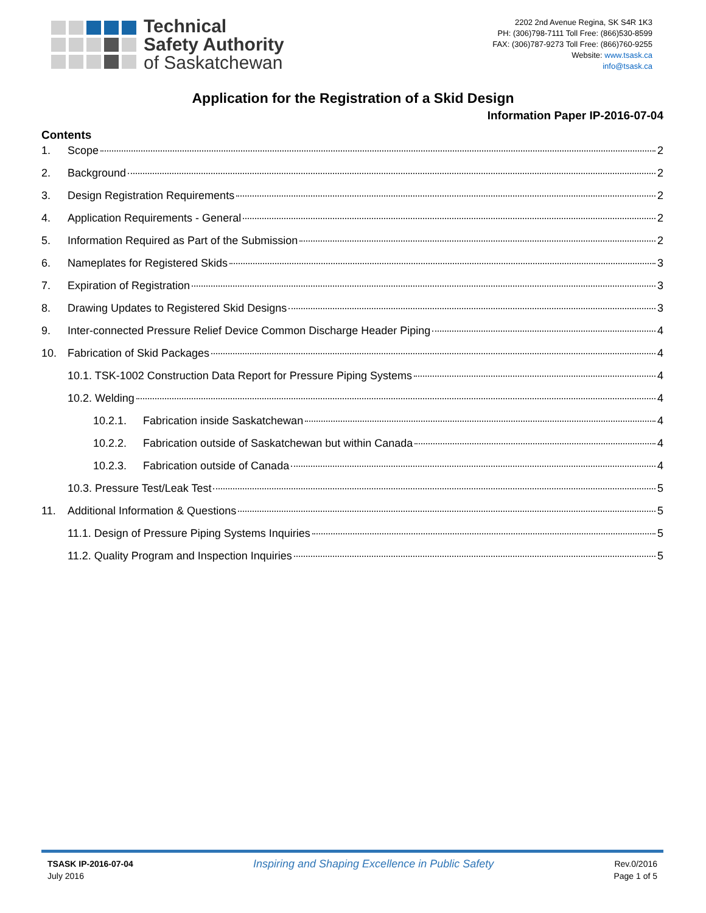Technical
Safety Authority
of Saskatchewan
2202 2nd Avenue Regina, SK S4R 1K3
PH: (306)798-7111 Toll Free: (866)530-8599
FAX: (306)787-9273 Toll Free: (866)760-9255
Website: www.tsask.ca
info@tsask.ca
Application for the Registration of a Skid Design
Information Paper IP-2016-07-04
Contents
1. Scope 2
2. Background 2
3. Design Registration Requirements 2
4. Application Requirements - General 2
5. Information Required as Part of the Submission 2
6. Nameplates for Registered Skids 3
7. Expiration of Registration 3
8. Drawing Updates to Registered Skid Designs 3
9. Inter-connected Pressure Relief Device Common Discharge Header Piping 4
10. Fabrication of Skid Packages 4
10.1. TSK-1002 Construction Data Report for Pressure Piping Systems 4
10.2. Welding 4
10.2.1. Fabrication inside Saskatchewan 4
10.2.2. Fabrication outside of Saskatchewan but within Canada 4
10.2.3. Fabrication outside of Canada 4
10.3. Pressure Test/Leak Test 5
11. Additional Information & Questions 5
11.1. Design of Pressure Piping Systems Inquiries 5
11.2. Quality Program and Inspection Inquiries 5
TSASK IP-2016-07-04
July 2016
Inspiring and Shaping Excellence in Public Safety
Rev.0/2016
Page 1 of 5